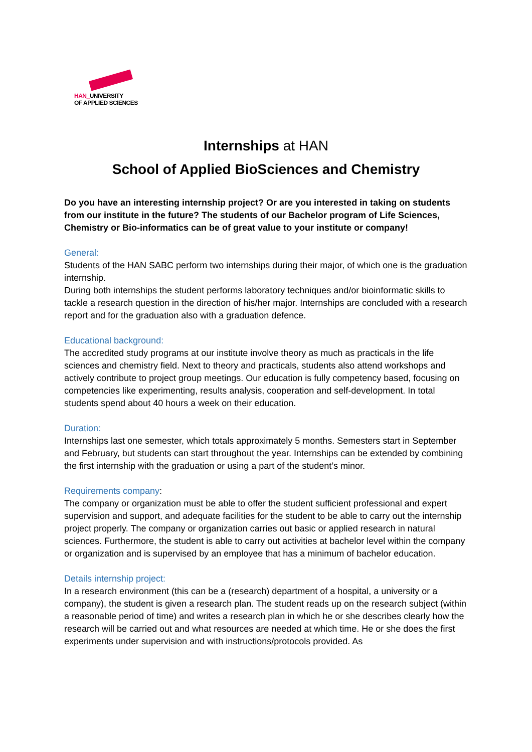HAN_UNIVERSITY
OF APPLIED SCIENCES
Internships at HAN
School of Applied BioSciences and Chemistry
Do you have an interesting internship project? Or are you interested in taking on students from our institute in the future? The students of our Bachelor program of Life Sciences, Chemistry or Bio-informatics can be of great value to your institute or company!
General:
Students of the HAN SABC perform two internships during their major, of which one is the graduation internship.
During both internships the student performs laboratory techniques and/or bioinformatic skills to tackle a research question in the direction of his/her major. Internships are concluded with a research report and for the graduation also with a graduation defence.
Educational background:
The accredited study programs at our institute involve theory as much as practicals in the life sciences and chemistry field. Next to theory and practicals, students also attend workshops and actively contribute to project group meetings. Our education is fully competency based, focusing on competencies like experimenting, results analysis, cooperation and self-development. In total students spend about 40 hours a week on their education.
Duration:
Internships last one semester, which totals approximately 5 months. Semesters start in September and February, but students can start throughout the year. Internships can be extended by combining the first internship with the graduation or using a part of the student’s minor.
Requirements company:
The company or organization must be able to offer the student sufficient professional and expert supervision and support, and adequate facilities for the student to be able to carry out the internship project properly. The company or organization carries out basic or applied research in natural sciences. Furthermore, the student is able to carry out activities at bachelor level within the company or organization and is supervised by an employee that has a minimum of bachelor education.
Details internship project:
In a research environment (this can be a (research) department of a hospital, a university or a company), the student is given a research plan. The student reads up on the research subject (within a reasonable period of time) and writes a research plan in which he or she describes clearly how the research will be carried out and what resources are needed at which time. He or she does the first experiments under supervision and with instructions/protocols provided. As